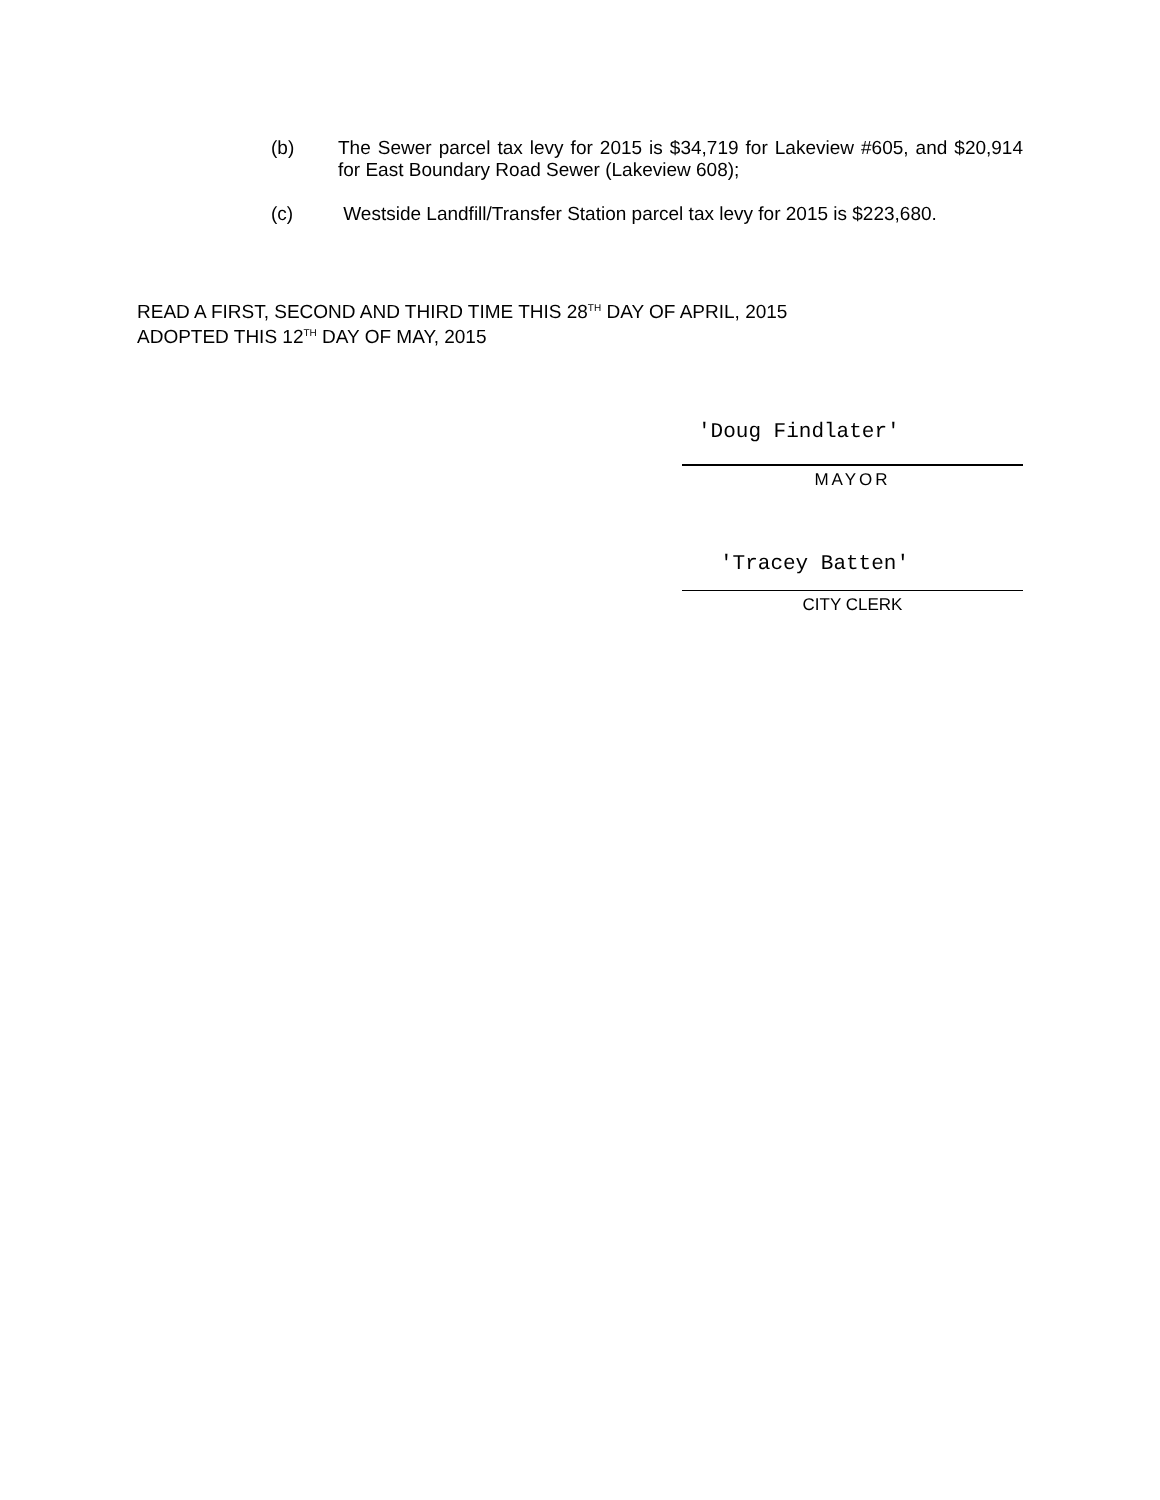(b)
The Sewer parcel tax levy for 2015 is $34,719 for Lakeview #605, and $20,914 for East Boundary Road Sewer (Lakeview 608);
(c)
Westside Landfill/Transfer Station parcel tax levy for 2015 is $223,680.
READ A FIRST, SECOND AND THIRD TIME THIS 28<sup>TH</sup> DAY OF APRIL, 2015
ADOPTED THIS 12<sup>TH</sup> DAY OF MAY, 2015
'Doug Findlater'
MAYOR
'Tracey Batten'
CITY CLERK